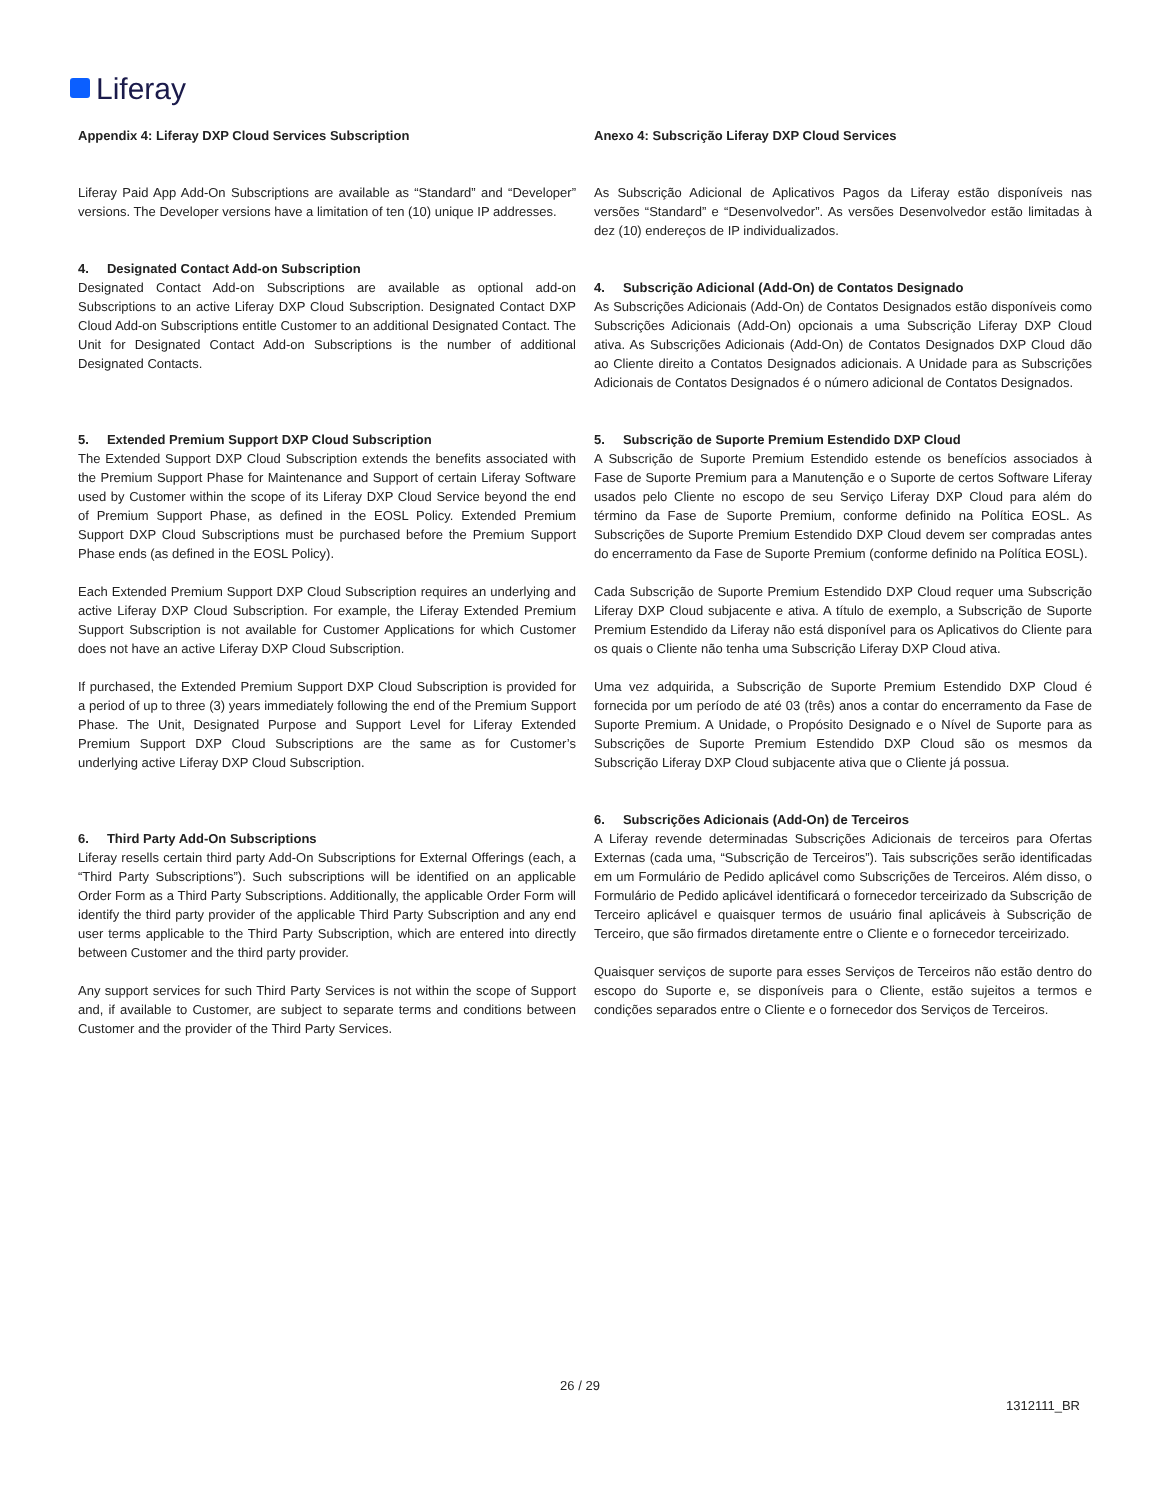Liferay
Appendix 4: Liferay DXP Cloud Services Subscription
Liferay Paid App Add-On Subscriptions are available as “Standard” and “Developer” versions. The Developer versions have a limitation of ten (10) unique IP addresses.
4. Designated Contact Add-on Subscription
Designated Contact Add-on Subscriptions are available as optional add-on Subscriptions to an active Liferay DXP Cloud Subscription. Designated Contact DXP Cloud Add-on Subscriptions entitle Customer to an additional Designated Contact. The Unit for Designated Contact Add-on Subscriptions is the number of additional Designated Contacts.
5. Extended Premium Support DXP Cloud Subscription
The Extended Support DXP Cloud Subscription extends the benefits associated with the Premium Support Phase for Maintenance and Support of certain Liferay Software used by Customer within the scope of its Liferay DXP Cloud Service beyond the end of Premium Support Phase, as defined in the EOSL Policy. Extended Premium Support DXP Cloud Subscriptions must be purchased before the Premium Support Phase ends (as defined in the EOSL Policy).
Each Extended Premium Support DXP Cloud Subscription requires an underlying and active Liferay DXP Cloud Subscription. For example, the Liferay Extended Premium Support Subscription is not available for Customer Applications for which Customer does not have an active Liferay DXP Cloud Subscription.
If purchased, the Extended Premium Support DXP Cloud Subscription is provided for a period of up to three (3) years immediately following the end of the Premium Support Phase. The Unit, Designated Purpose and Support Level for Liferay Extended Premium Support DXP Cloud Subscriptions are the same as for Customer’s underlying active Liferay DXP Cloud Subscription.
6. Third Party Add-On Subscriptions
Liferay resells certain third party Add-On Subscriptions for External Offerings (each, a “Third Party Subscriptions”). Such subscriptions will be identified on an applicable Order Form as a Third Party Subscriptions. Additionally, the applicable Order Form will identify the third party provider of the applicable Third Party Subscription and any end user terms applicable to the Third Party Subscription, which are entered into directly between Customer and the third party provider.
Any support services for such Third Party Services is not within the scope of Support and, if available to Customer, are subject to separate terms and conditions between Customer and the provider of the Third Party Services.
Anexo 4: Subscrição Liferay DXP Cloud Services
As Subscrição Adicional de Aplicativos Pagos da Liferay estão disponíveis nas versões “Standard” e “Desenvolvedor”. As versões Desenvolvedor estão limitadas à dez (10) endereços de IP individualizados.
4. Subscrição Adicional (Add-On) de Contatos Designado
As Subscrições Adicionais (Add-On) de Contatos Designados estão disponíveis como Subscrições Adicionais (Add-On) opcionais a uma Subscrição Liferay DXP Cloud ativa. As Subscrições Adicionais (Add-On) de Contatos Designados DXP Cloud dão ao Cliente direito a Contatos Designados adicionais. A Unidade para as Subscrições Adicionais de Contatos Designados é o número adicional de Contatos Designados.
5. Subscrição de Suporte Premium Estendido DXP Cloud
A Subscrição de Suporte Premium Estendido estende os benefícios associados à Fase de Suporte Premium para a Manutenção e o Suporte de certos Software Liferay usados pelo Cliente no escopo de seu Serviço Liferay DXP Cloud para além do término da Fase de Suporte Premium, conforme definido na Política EOSL. As Subscrições de Suporte Premium Estendido DXP Cloud devem ser compradas antes do encerramento da Fase de Suporte Premium (conforme definido na Política EOSL).
Cada Subscrição de Suporte Premium Estendido DXP Cloud requer uma Subscrição Liferay DXP Cloud subjacente e ativa. A título de exemplo, a Subscrição de Suporte Premium Estendido da Liferay não está disponível para os Aplicativos do Cliente para os quais o Cliente não tenha uma Subscrição Liferay DXP Cloud ativa.
Uma vez adquirida, a Subscrição de Suporte Premium Estendido DXP Cloud é fornecida por um período de até 03 (três) anos a contar do encerramento da Fase de Suporte Premium. A Unidade, o Propósito Designado e o Nível de Suporte para as Subscrições de Suporte Premium Estendido DXP Cloud são os mesmos da Subscrição Liferay DXP Cloud subjacente ativa que o Cliente já possua.
6. Subscrições Adicionais (Add-On) de Terceiros
A Liferay revende determinadas Subscrições Adicionais de terceiros para Ofertas Externas (cada uma, “Subscrição de Terceiros”). Tais subscrições serão identificadas em um Formulário de Pedido aplicável como Subscrições de Terceiros. Além disso, o Formulário de Pedido aplicável identificará o fornecedor terceirizado da Subscrição de Terceiro aplicável e quaisquer termos de usuário final aplicáveis à Subscrição de Terceiro, que são firmados diretamente entre o Cliente e o fornecedor terceirizado.
Quaisquer serviços de suporte para esses Serviços de Terceiros não estão dentro do escopo do Suporte e, se disponíveis para o Cliente, estão sujeitos a termos e condições separados entre o Cliente e o fornecedor dos Serviços de Terceiros.
26 / 29
1312111_BR